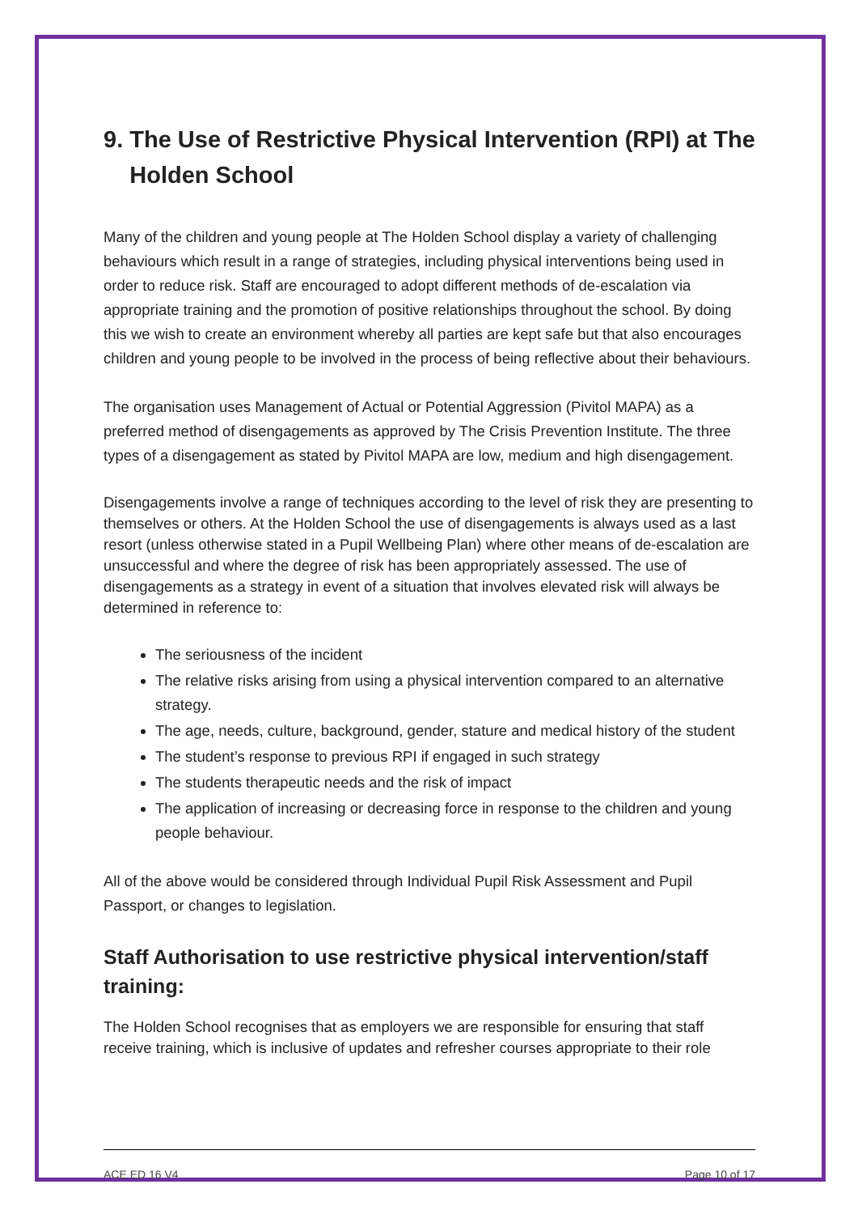9. The Use of Restrictive Physical Intervention (RPI) at The
Holden School
Many of the children and young people at The Holden School display a variety of challenging behaviours which result in a range of strategies, including physical interventions being used in order to reduce risk. Staff are encouraged to adopt different methods of de-escalation via appropriate training and the promotion of positive relationships throughout the school. By doing this we wish to create an environment whereby all parties are kept safe but that also encourages children and young people to be involved in the process of being reflective about their behaviours.
The organisation uses Management of Actual or Potential Aggression (Pivitol MAPA) as a preferred method of disengagements as approved by The Crisis Prevention Institute. The three types of a disengagement as stated by Pivitol MAPA are low, medium and high disengagement.
Disengagements involve a range of techniques according to the level of risk they are presenting to themselves or others. At the Holden School the use of disengagements is always used as a last resort (unless otherwise stated in a Pupil Wellbeing Plan) where other means of de-escalation are unsuccessful and where the degree of risk has been appropriately assessed. The use of disengagements as a strategy in event of a situation that involves elevated risk will always be determined in reference to:
The seriousness of the incident
The relative risks arising from using a physical intervention compared to an alternative strategy.
The age, needs, culture, background, gender, stature and medical history of the student
The student’s response to previous RPI if engaged in such strategy
The students therapeutic needs and the risk of impact
The application of increasing or decreasing force in response to the children and young people behaviour.
All of the above would be considered through Individual Pupil Risk Assessment and Pupil Passport, or changes to legislation.
Staff Authorisation to use restrictive physical intervention/staff training:
The Holden School recognises that as employers we are responsible for ensuring that staff receive training, which is inclusive of updates and refresher courses appropriate to their role
ACE ED 16 V4 Page 10 of 17